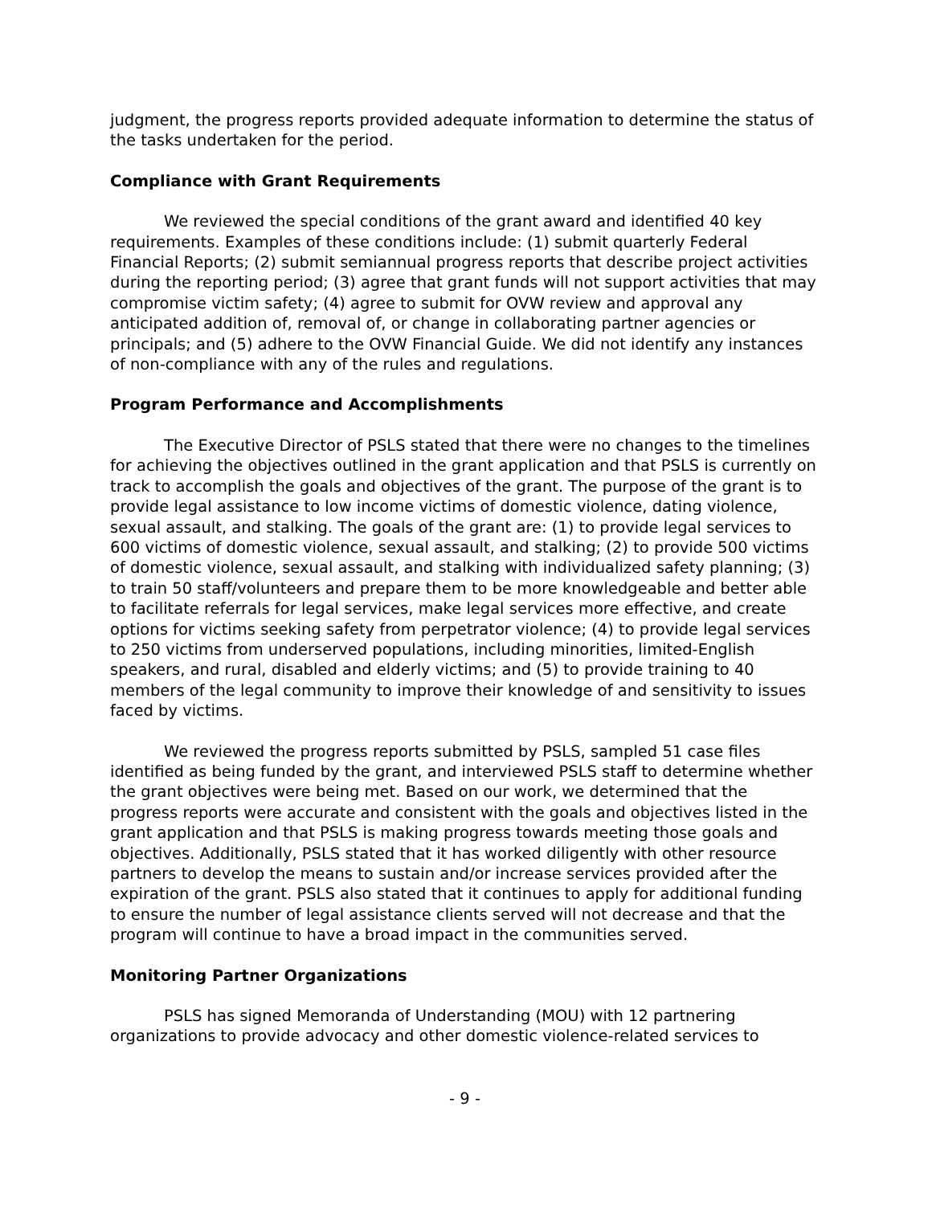judgment, the progress reports provided adequate information to determine the status of the tasks undertaken for the period.
Compliance with Grant Requirements
We reviewed the special conditions of the grant award and identified 40 key requirements. Examples of these conditions include: (1) submit quarterly Federal Financial Reports; (2) submit semiannual progress reports that describe project activities during the reporting period; (3) agree that grant funds will not support activities that may compromise victim safety; (4) agree to submit for OVW review and approval any anticipated addition of, removal of, or change in collaborating partner agencies or principals; and (5) adhere to the OVW Financial Guide. We did not identify any instances of non-compliance with any of the rules and regulations.
Program Performance and Accomplishments
The Executive Director of PSLS stated that there were no changes to the timelines for achieving the objectives outlined in the grant application and that PSLS is currently on track to accomplish the goals and objectives of the grant. The purpose of the grant is to provide legal assistance to low income victims of domestic violence, dating violence, sexual assault, and stalking. The goals of the grant are: (1) to provide legal services to 600 victims of domestic violence, sexual assault, and stalking; (2) to provide 500 victims of domestic violence, sexual assault, and stalking with individualized safety planning; (3) to train 50 staff/volunteers and prepare them to be more knowledgeable and better able to facilitate referrals for legal services, make legal services more effective, and create options for victims seeking safety from perpetrator violence; (4) to provide legal services to 250 victims from underserved populations, including minorities, limited-English speakers, and rural, disabled and elderly victims; and (5) to provide training to 40 members of the legal community to improve their knowledge of and sensitivity to issues faced by victims.
We reviewed the progress reports submitted by PSLS, sampled 51 case files identified as being funded by the grant, and interviewed PSLS staff to determine whether the grant objectives were being met. Based on our work, we determined that the progress reports were accurate and consistent with the goals and objectives listed in the grant application and that PSLS is making progress towards meeting those goals and objectives. Additionally, PSLS stated that it has worked diligently with other resource partners to develop the means to sustain and/or increase services provided after the expiration of the grant. PSLS also stated that it continues to apply for additional funding to ensure the number of legal assistance clients served will not decrease and that the program will continue to have a broad impact in the communities served.
Monitoring Partner Organizations
PSLS has signed Memoranda of Understanding (MOU) with 12 partnering organizations to provide advocacy and other domestic violence-related services to
- 9 -